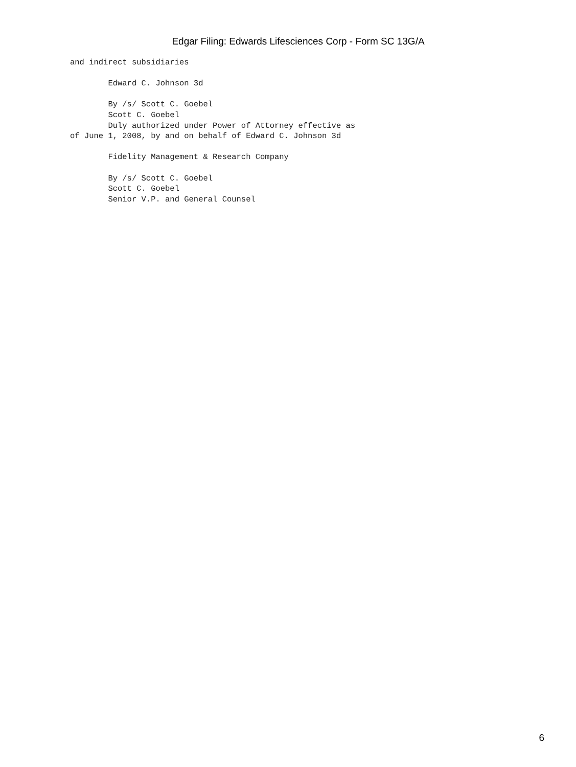Edgar Filing: Edwards Lifesciences Corp - Form SC 13G/A
and indirect subsidiaries

        Edward C. Johnson 3d

        By /s/ Scott C. Goebel
        Scott C. Goebel
        Duly authorized under Power of Attorney effective as
of June 1, 2008, by and on behalf of Edward C. Johnson 3d

        Fidelity Management & Research Company

        By /s/ Scott C. Goebel
        Scott C. Goebel
        Senior V.P. and General Counsel
6